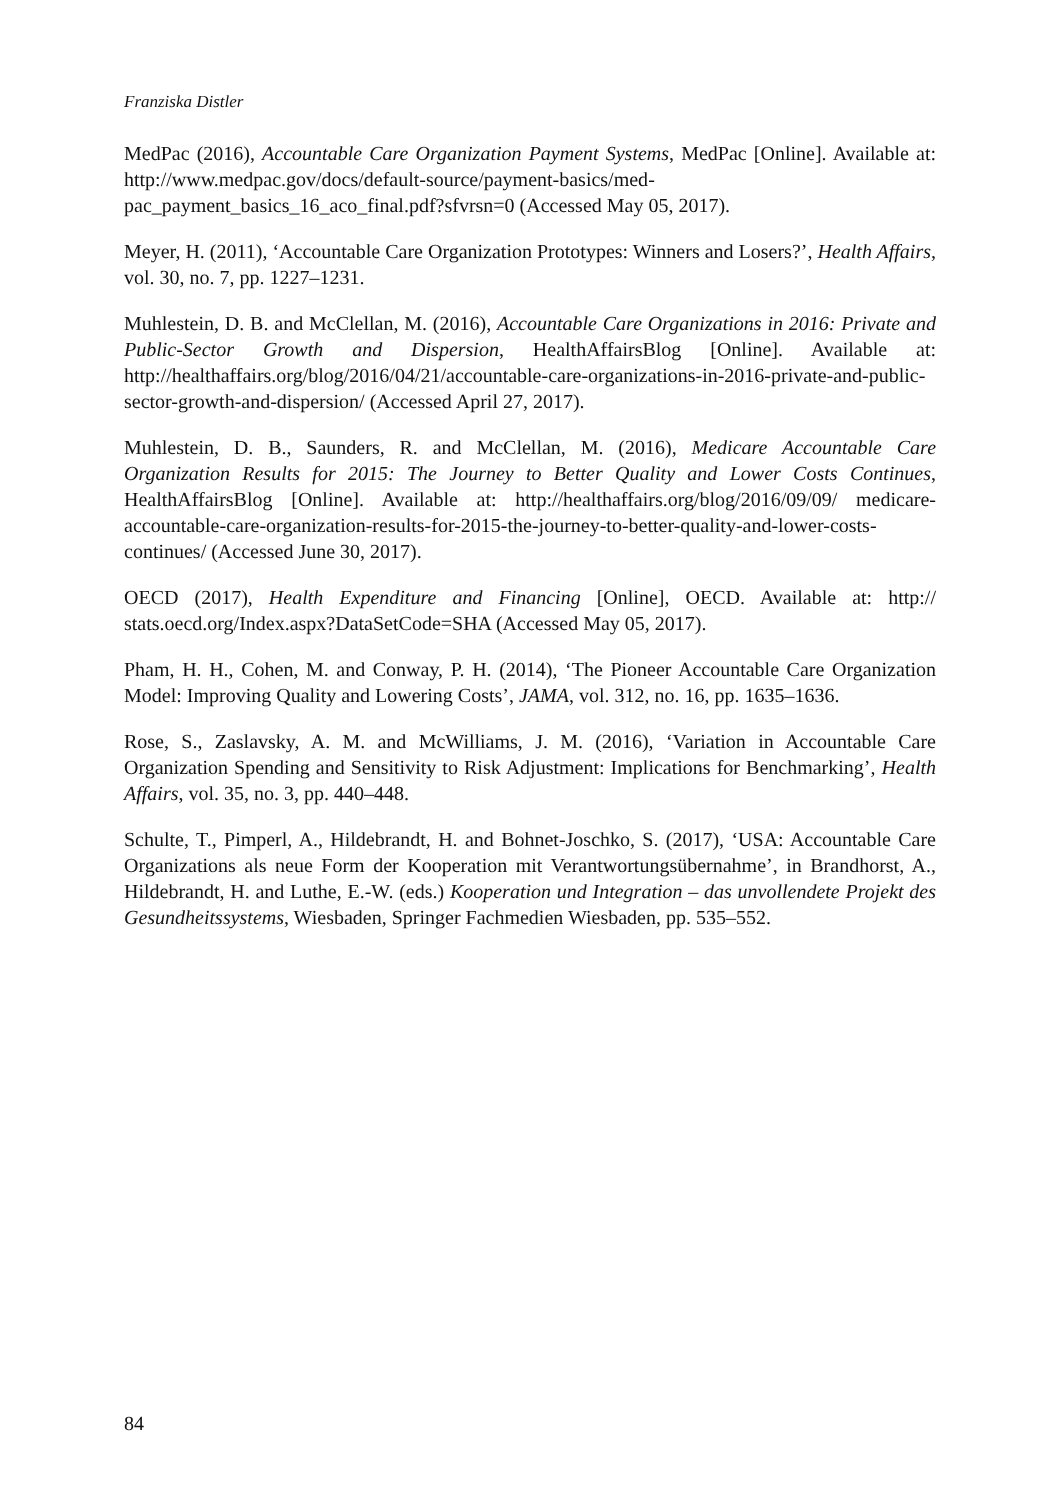Franziska Distler
MedPac (2016), Accountable Care Organization Payment Systems, MedPac [Online]. Available at: http://www.medpac.gov/docs/default-source/payment-basics/med­pac_payment_basics_16_aco_final.pdf?sfvrsn=0 (Accessed May 05, 2017).
Meyer, H. (2011), ‘Accountable Care Organization Prototypes: Winners and Losers?’, Health Affairs, vol. 30, no. 7, pp. 1227–1231.
Muhlestein, D. B. and McClellan, M. (2016), Accountable Care Organizations in 2016: Private and Public-Sector Growth and Dispersion, HealthAffairsBlog [Online]. Avail­able at: http://healthaffairs.org/blog/2016/04/21/accountable-care-organizations-in-2016-private-and-public-sector-growth-and-dispersion/ (Accessed April 27, 2017).
Muhlestein, D. B., Saunders, R. and McClellan, M. (2016), Medicare Accountable Care Organization Results for 2015: The Journey to Better Quality and Lower Costs Contin­ues, HealthAffairsBlog [Online]. Available at: http://healthaffairs.org/blog/2016/09/09/ medicare-accountable-care-organization-results-for-2015-the-journey-to-better-qual­ity-and-lower-costs-continues/ (Accessed June 30, 2017).
OECD (2017), Health Expenditure and Financing [Online], OECD. Available at: http:// stats.oecd.org/Index.aspx?DataSetCode=SHA (Accessed May 05, 2017).
Pham, H. H., Cohen, M. and Conway, P. H. (2014), ‘The Pioneer Accountable Care Organization Model: Improving Quality and Lowering Costs’, JAMA, vol. 312, no. 16, pp. 1635–1636.
Rose, S., Zaslavsky, A. M. and McWilliams, J. M. (2016), ‘Variation in Accountable Care Organization Spending and Sensitivity to Risk Adjustment: Implications for Benchmarking’, Health Affairs, vol. 35, no. 3, pp. 440–448.
Schulte, T., Pimperl, A., Hildebrandt, H. and Bohnet-Joschko, S. (2017), ‘USA: Ac­countable Care Organizations als neue Form der Kooperation mit Verantwortungsüber­nahme’, in Brandhorst, A., Hildebrandt, H. and Luthe, E.-W. (eds.) Kooperation und Integration – das unvollendete Projekt des Gesundheitssystems, Wiesbaden, Springer Fachmedien Wiesbaden, pp. 535–552.
84